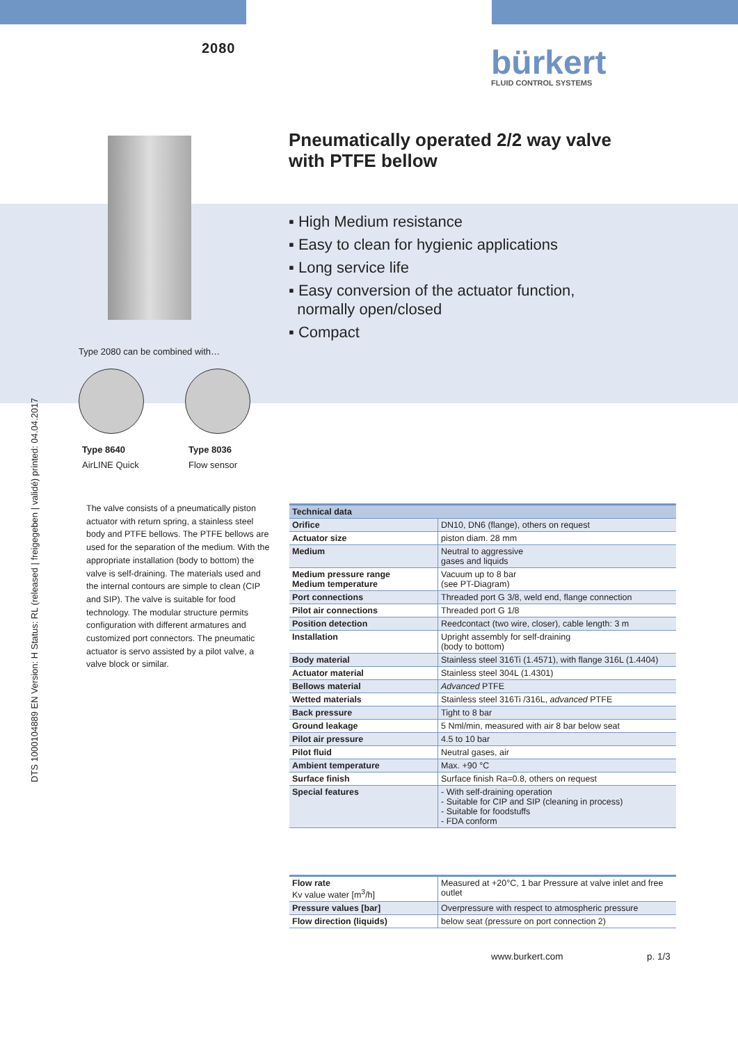2080 bürkert
FLUID CONTROL SYSTEMS
Pneumatically operated 2/2 way valve with PTFE bellow
▪ High Medium resistance
▪ Easy to clean for hygienic applications
▪ Long service life
▪ Easy conversion of the actuator function,
normally open/closed
▪ Compact
DTS 1000104889 EN Version: H Status: RL (released | freigegeben | validé) printed: 04.04.2017
Type 2080 can be combined with…
Type 8640
AirLINE Quick
Type 8036
Flow sensor
The valve consists of a pneumatically piston actuator with return spring, a stainless steel body and PTFE bellows. The PTFE bellows are used for the separation of the medium. With the appropriate installation (body to bottom) the valve is self-draining. The materials used and the internal contours are simple to clean (CIP and SIP). The valve is suitable for food technology. The modular structure permits configuration with different armatures and customized port connectors. The pneumatic actuator is servo assisted by a pilot valve, a valve block or similar.
| Technical data | |
| --- | --- |
| Orifice | DN10, DN6 (flange), others on request |
| Actuator size | piston diam. 28 mm |
| Medium | Neutral to aggressive gases and liquids |
| Medium pressure range Medium temperature | Vacuum up to 8 bar (see PT-Diagram) |
| Port connections | Threaded port G 3/8, weld end, flange connection |
| Pilot air connections | Threaded port G 1/8 |
| Position detection | Reedcontact (two wire, closer), cable length: 3 m |
| Installation | Upright assembly for self-draining (body to bottom) |
| Body material | Stainless steel 316Ti (1.4571), with flange 316L (1.4404) |
| Actuator material | Stainless steel 304L (1.4301) |
| Bellows material | Advanced PTFE |
| Wetted materials | Stainless steel 316Ti /316L, advanced PTFE |
| Back pressure | Tight to 8 bar |
| Ground leakage | 5 Nml/min, measured with air 8 bar below seat |
| Pilot air pressure | 4.5 to 10 bar |
| Pilot fluid | Neutral gases, air |
| Ambient temperature | Max. +90 °C |
| Surface finish | Surface finish Ra=0.8, others on request |
| Special features | - With self-draining operation - Suitable for CIP and SIP (cleaning in process) - Suitable for foodstuffs - FDA conform |
| Flow rate Kv value water [m<sup>3</sup>/h] | Measured at +20°C, 1 bar Pressure at valve inlet and free outlet |
| Pressure values [bar] | Overpressure with respect to atmospheric pressure |
| Flow direction (liquids) | below seat (pressure on port connection 2) |
www.burkert.com p. 1/3